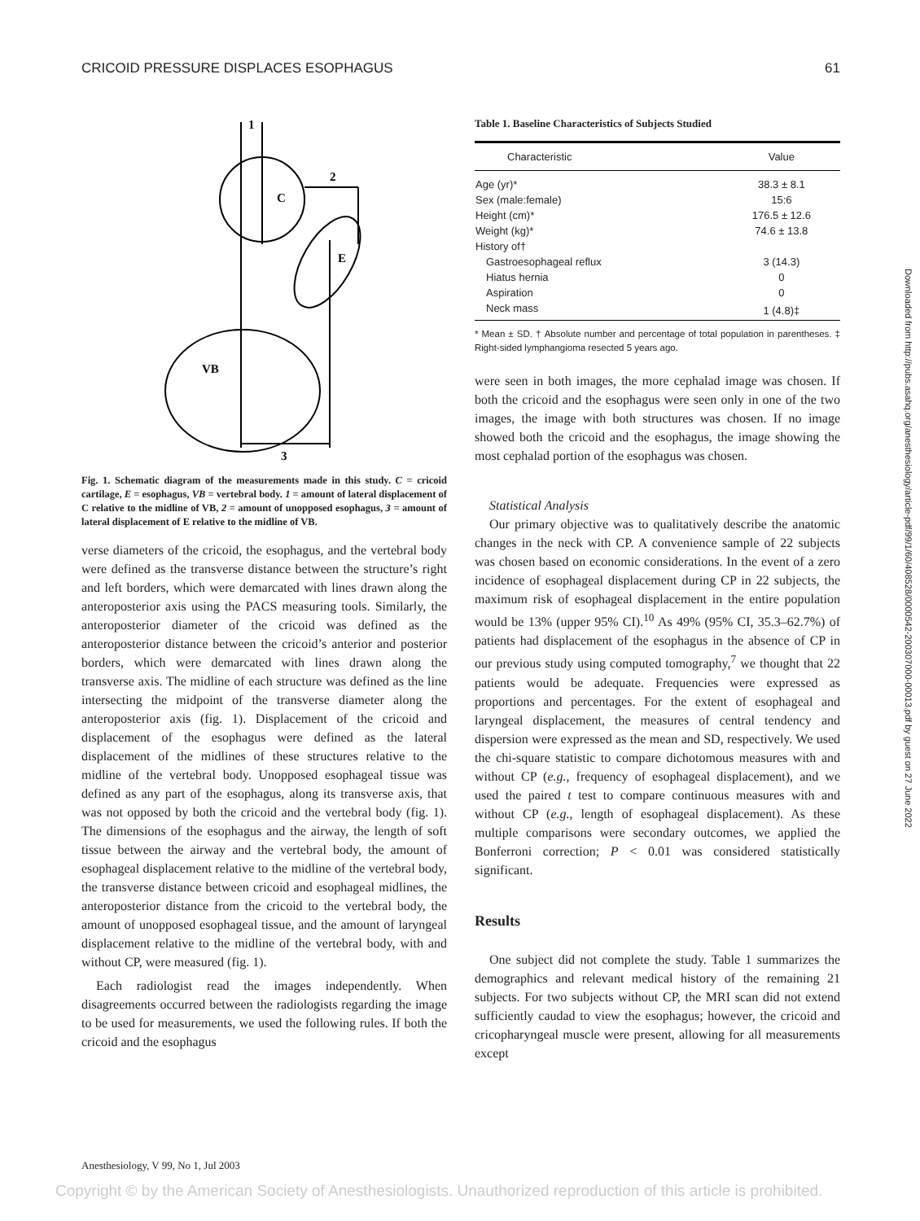CRICOID PRESSURE DISPLACES ESOPHAGUS 61
1
C
2
E
VB
3
Fig. 1. Schematic diagram of the measurements made in this study. C = cricoid cartilage, E = esophagus, VB = vertebral body. 1 = amount of lateral displacement of C relative to the midline of VB, 2 = amount of unopposed esophagus, 3 = amount of lateral displacement of E relative to the midline of VB.
verse diameters of the cricoid, the esophagus, and the vertebral body were defined as the transverse distance between the structure’s right and left borders, which were demarcated with lines drawn along the anteroposterior axis using the PACS measuring tools. Similarly, the anteroposterior diameter of the cricoid was defined as the anteroposterior distance between the cricoid’s anterior and posterior borders, which were demarcated with lines drawn along the transverse axis. The midline of each structure was defined as the line intersecting the midpoint of the transverse diameter along the anteroposterior axis (fig. 1). Displacement of the cricoid and displacement of the esophagus were defined as the lateral displacement of the midlines of these structures relative to the midline of the vertebral body. Unopposed esophageal tissue was defined as any part of the esophagus, along its transverse axis, that was not opposed by both the cricoid and the vertebral body (fig. 1). The dimensions of the esophagus and the airway, the length of soft tissue between the airway and the vertebral body, the amount of esophageal displacement relative to the midline of the vertebral body, the transverse distance between cricoid and esophageal midlines, the anteroposterior distance from the cricoid to the vertebral body, the amount of unopposed esophageal tissue, and the amount of laryngeal displacement relative to the midline of the vertebral body, with and without CP, were measured (fig. 1).
Each radiologist read the images independently. When disagreements occurred between the radiologists regarding the image to be used for measurements, we used the following rules. If both the cricoid and the esophagus
Table 1. Baseline Characteristics of Subjects Studied
| Characteristic | Value |
| --- | --- |
| Age (yr)* | 38.3 ± 8.1 |
| Sex (male:female) | 15:6 |
| Height (cm)* | 176.5 ± 12.6 |
| Weight (kg)* | 74.6 ± 13.8 |
| History of† | |
| Gastroesophageal reflux | 3 (14.3) |
| Hiatus hernia | 0 |
| Aspiration | 0 |
| Neck mass | 1 (4.8)‡ |
* Mean ± SD. † Absolute number and percentage of total population in parentheses. ‡ Right-sided lymphangioma resected 5 years ago.
were seen in both images, the more cephalad image was chosen. If both the cricoid and the esophagus were seen only in one of the two images, the image with both structures was chosen. If no image showed both the cricoid and the esophagus, the image showing the most cephalad portion of the esophagus was chosen.
Statistical Analysis
Our primary objective was to qualitatively describe the anatomic changes in the neck with CP. A convenience sample of 22 subjects was chosen based on economic considerations. In the event of a zero incidence of esophageal displacement during CP in 22 subjects, the maximum risk of esophageal displacement in the entire population would be 13% (upper 95% CI).<sup>10</sup> As 49% (95% CI, 35.3–62.7%) of patients had displacement of the esophagus in the absence of CP in our previous study using computed tomography,<sup>7</sup> we thought that 22 patients would be adequate. Frequencies were expressed as proportions and percentages. For the extent of esophageal and laryngeal displacement, the measures of central tendency and dispersion were expressed as the mean and SD, respectively. We used the chi-square statistic to compare dichotomous measures with and without CP (e.g., frequency of esophageal displacement), and we used the paired t test to compare continuous measures with and without CP (e.g., length of esophageal displacement). As these multiple comparisons were secondary outcomes, we applied the Bonferroni correction; P < 0.01 was considered statistically significant.
Results
One subject did not complete the study. Table 1 summarizes the demographics and relevant medical history of the remaining 21 subjects. For two subjects without CP, the MRI scan did not extend sufficiently caudad to view the esophagus; however, the cricoid and cricopharyngeal muscle were present, allowing for all measurements except
Downloaded from http://pubs.asahq.org/anesthesiology/article-pdf/99/1/60/408528/0000542-200307000-00013.pdf by guest on 27 June 2022
Anesthesiology, V 99, No 1, Jul 2003
Copyright © by the American Society of Anesthesiologists. Unauthorized reproduction of this article is prohibited.